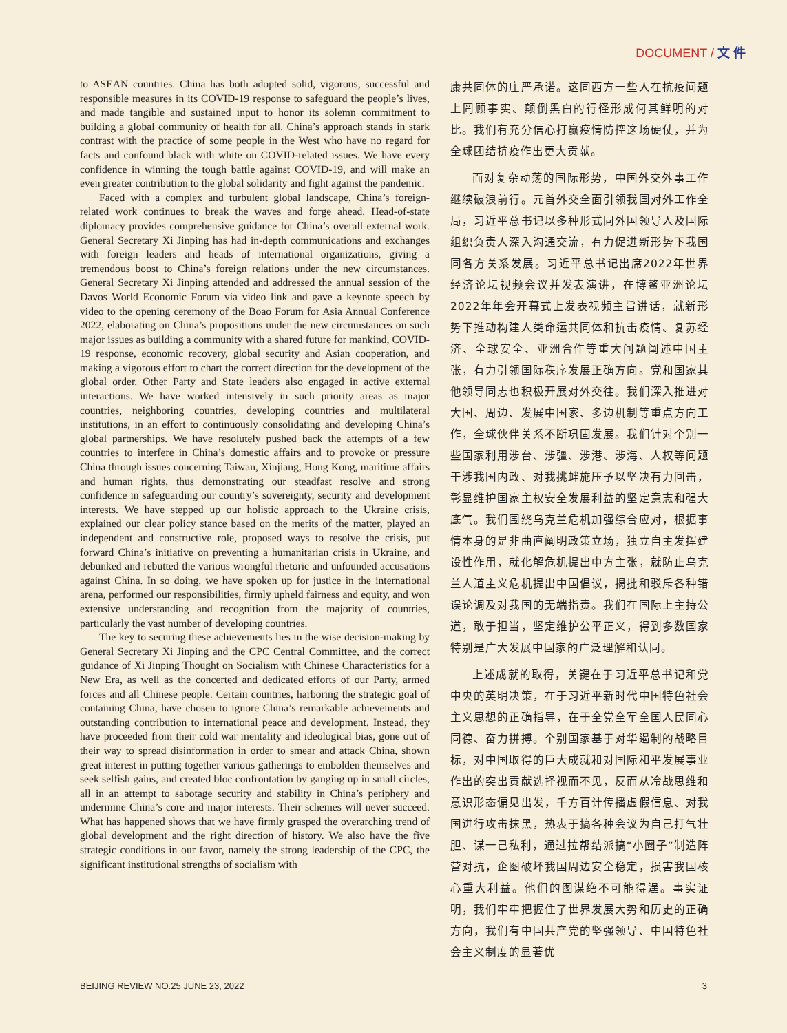DOCUMENT / 文 件
to ASEAN countries. China has both adopted solid, vigorous, successful and responsible measures in its COVID-19 response to safeguard the people’s lives, and made tangible and sustained input to honor its solemn commitment to building a global community of health for all. China’s approach stands in stark contrast with the practice of some people in the West who have no regard for facts and confound black with white on COVID-related issues. We have every confidence in winning the tough battle against COVID-19, and will make an even greater contribution to the global solidarity and fight against the pandemic.
Faced with a complex and turbulent global landscape, China’s foreign-related work continues to break the waves and forge ahead. Head-of-state diplomacy provides comprehensive guidance for China’s overall external work. General Secretary Xi Jinping has had in-depth communications and exchanges with foreign leaders and heads of international organizations, giving a tremendous boost to China’s foreign relations under the new circumstances. General Secretary Xi Jinping attended and addressed the annual session of the Davos World Economic Forum via video link and gave a keynote speech by video to the opening ceremony of the Boao Forum for Asia Annual Conference 2022, elaborating on China’s propositions under the new circumstances on such major issues as building a community with a shared future for mankind, COVID-19 response, economic recovery, global security and Asian cooperation, and making a vigorous effort to chart the correct direction for the development of the global order. Other Party and State leaders also engaged in active external interactions. We have worked intensively in such priority areas as major countries, neighboring countries, developing countries and multilateral institutions, in an effort to continuously consolidating and developing China’s global partnerships. We have resolutely pushed back the attempts of a few countries to interfere in China’s domestic affairs and to provoke or pressure China through issues concerning Taiwan, Xinjiang, Hong Kong, maritime affairs and human rights, thus demonstrating our steadfast resolve and strong confidence in safeguarding our country’s sovereignty, security and development interests. We have stepped up our holistic approach to the Ukraine crisis, explained our clear policy stance based on the merits of the matter, played an independent and constructive role, proposed ways to resolve the crisis, put forward China’s initiative on preventing a humanitarian crisis in Ukraine, and debunked and rebutted the various wrongful rhetoric and unfounded accusations against China. In so doing, we have spoken up for justice in the international arena, performed our responsibilities, firmly upheld fairness and equity, and won extensive understanding and recognition from the majority of countries, particularly the vast number of developing countries.
The key to securing these achievements lies in the wise decision-making by General Secretary Xi Jinping and the CPC Central Committee, and the correct guidance of Xi Jinping Thought on Socialism with Chinese Characteristics for a New Era, as well as the concerted and dedicated efforts of our Party, armed forces and all Chinese people. Certain countries, harboring the strategic goal of containing China, have chosen to ignore China’s remarkable achievements and outstanding contribution to international peace and development. Instead, they have proceeded from their cold war mentality and ideological bias, gone out of their way to spread disinformation in order to smear and attack China, shown great interest in putting together various gatherings to embolden themselves and seek selfish gains, and created bloc confrontation by ganging up in small circles, all in an attempt to sabotage security and stability in China’s periphery and undermine China’s core and major interests. Their schemes will never succeed. What has happened shows that we have firmly grasped the overarching trend of global development and the right direction of history. We also have the five strategic conditions in our favor, namely the strong leadership of the CPC, the significant institutional strengths of socialism with
康共同体的庄严承诺。这同西方一些人在抗疫问题上罔顾事实、颠倒黑白的行径形成何其鲜明的对比。我们有充分信心打赢疫情防控这场硬仗，并为全球团结抗疫作出更大贡献。
面对复杂动荡的国际形势，中国外交外事工作继续破浪前行。元首外交全面引领我国对外工作全局，习近平总书记以多种形式同外国领导人及国际组织负责人深入沟通交流，有力促进新形势下我国同各方关系发展。习近平总书记出席2022年世界经济论坛视频会议并发表演讲，在博鳌亚洲论坛2022年年会开幕式上发表视频主旨讲话，就新形势下推动构建人类命运共同体和抗击疫情、复苏经济、全球安全、亚洲合作等重大问题阐述中国主张，有力引领国际秩序发展正确方向。党和国家其他领导同志也积极开展对外交往。我们深入推进对大国、周边、发展中国家、多边机制等重点方向工作，全球伙伴关系不断巩固发展。我们针对个别一些国家利用涉台、涉疆、涉港、涉海、人权等问题干涉我国内政、对我挑衅施压予以坚决有力回击，彰显维护国家主权安全发展利益的坚定意志和强大底气。我们围绕乌克兰危机加强综合应对，根据事情本身的是非曲直阐明政策立场，独立自主发挥建设性作用，就化解危机提出中方主张，就防止乌克兰人道主义危机提出中国倡议，揭批和驳斥各种错误论调及对我国的无端指责。我们在国际上主持公道，敢于担当，坚定维护公平正义，得到多数国家特别是广大发展中国家的广泛理解和认同。
上述成就的取得，关键在于习近平总书记和党中央的英明决策，在于习近平新时代中国特色社会主义思想的正确指导，在于全党全军全国人民同心同德、奋力拼搏。个别国家基于对华遏制的战略目标，对中国取得的巨大成就和对国际和平发展事业作出的突出贡献选择视而不见，反而从冷战思维和意识形态偏见出发，千方百计传播虚假信息、对我国进行攻击抹黑，热衷于搞各种会议为自己打气壮胆、谋一己私利，通过拉帮结派搞“小圈子”制造阵营对抗，企图破坏我国周边安全稳定，损害我国核心重大利益。他们的图谋绝不可能得逞。事实证明，我们牢牢把握住了世界发展大势和历史的正确方向，我们有中国共产党的坚强领导、中国特色社会主义制度的显著优
BEIJING REVIEW NO.25 JUNE 23, 2022 3